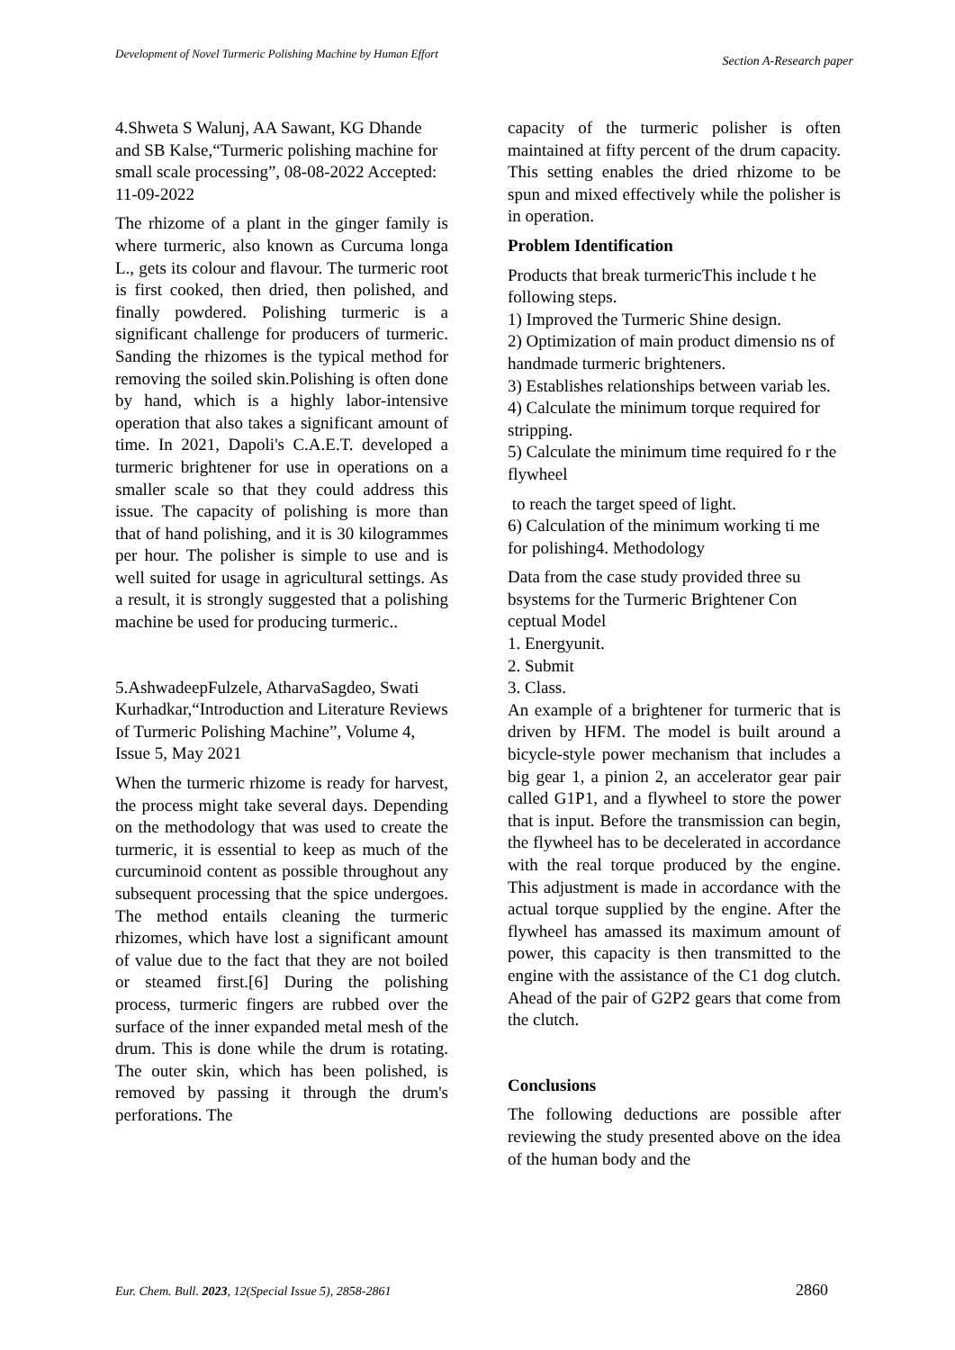Development of Novel Turmeric Polishing Machine by Human Effort
Section A-Research paper
4.Shweta S Walunj, AA Sawant, KG Dhande and SB Kalse,“Turmeric polishing machine for small scale processing”, 08-08-2022 Accepted: 11-09-2022
The rhizome of a plant in the ginger family is where turmeric, also known as Curcuma longa L., gets its colour and flavour. The turmeric root is first cooked, then dried, then polished, and finally powdered. Polishing turmeric is a significant challenge for producers of turmeric. Sanding the rhizomes is the typical method for removing the soiled skin.Polishing is often done by hand, which is a highly labor-intensive operation that also takes a significant amount of time. In 2021, Dapoli's C.A.E.T. developed a turmeric brightener for use in operations on a smaller scale so that they could address this issue. The capacity of polishing is more than that of hand polishing, and it is 30 kilogrammes per hour. The polisher is simple to use and is well suited for usage in agricultural settings. As a result, it is strongly suggested that a polishing machine be used for producing turmeric..
5.AshwadeepFulzele, AtharvaSagdeo, Swati Kurhadkar,“Introduction and Literature Reviews of Turmeric Polishing Machine”, Volume 4, Issue 5, May 2021
When the turmeric rhizome is ready for harvest, the process might take several days. Depending on the methodology that was used to create the turmeric, it is essential to keep as much of the curcuminoid content as possible throughout any subsequent processing that the spice undergoes. The method entails cleaning the turmeric rhizomes, which have lost a significant amount of value due to the fact that they are not boiled or steamed first.[6] During the polishing process, turmeric fingers are rubbed over the surface of the inner expanded metal mesh of the drum. This is done while the drum is rotating. The outer skin, which has been polished, is removed by passing it through the drum's perforations. The
capacity of the turmeric polisher is often maintained at fifty percent of the drum capacity. This setting enables the dried rhizome to be spun and mixed effectively while the polisher is in operation.
Problem Identification
Products that break turmericThis include t he following steps.
1) Improved the Turmeric Shine design.
2) Optimization of main product dimensio ns of handmade turmeric brighteners.
3) Establishes relationships between variab les.
4) Calculate the minimum torque required for stripping.
5) Calculate the minimum time required fo r the flywheel
to reach the target speed of light.
6) Calculation of the minimum working ti me for polishing4. Methodology
Data from the case study provided three su bsystems for the Turmeric Brightener Con ceptual Model
1. Energyunit.
2. Submit
3. Class.
An example of a brightener for turmeric that is driven by HFM. The model is built around a bicycle-style power mechanism that includes a big gear 1, a pinion 2, an accelerator gear pair called G1P1, and a flywheel to store the power that is input. Before the transmission can begin, the flywheel has to be decelerated in accordance with the real torque produced by the engine. This adjustment is made in accordance with the actual torque supplied by the engine. After the flywheel has amassed its maximum amount of power, this capacity is then transmitted to the engine with the assistance of the C1 dog clutch. Ahead of the pair of G2P2 gears that come from the clutch.
Conclusions
The following deductions are possible after reviewing the study presented above on the idea of the human body and the
Eur. Chem. Bull. 2023, 12(Special Issue 5), 2858-2861 2860